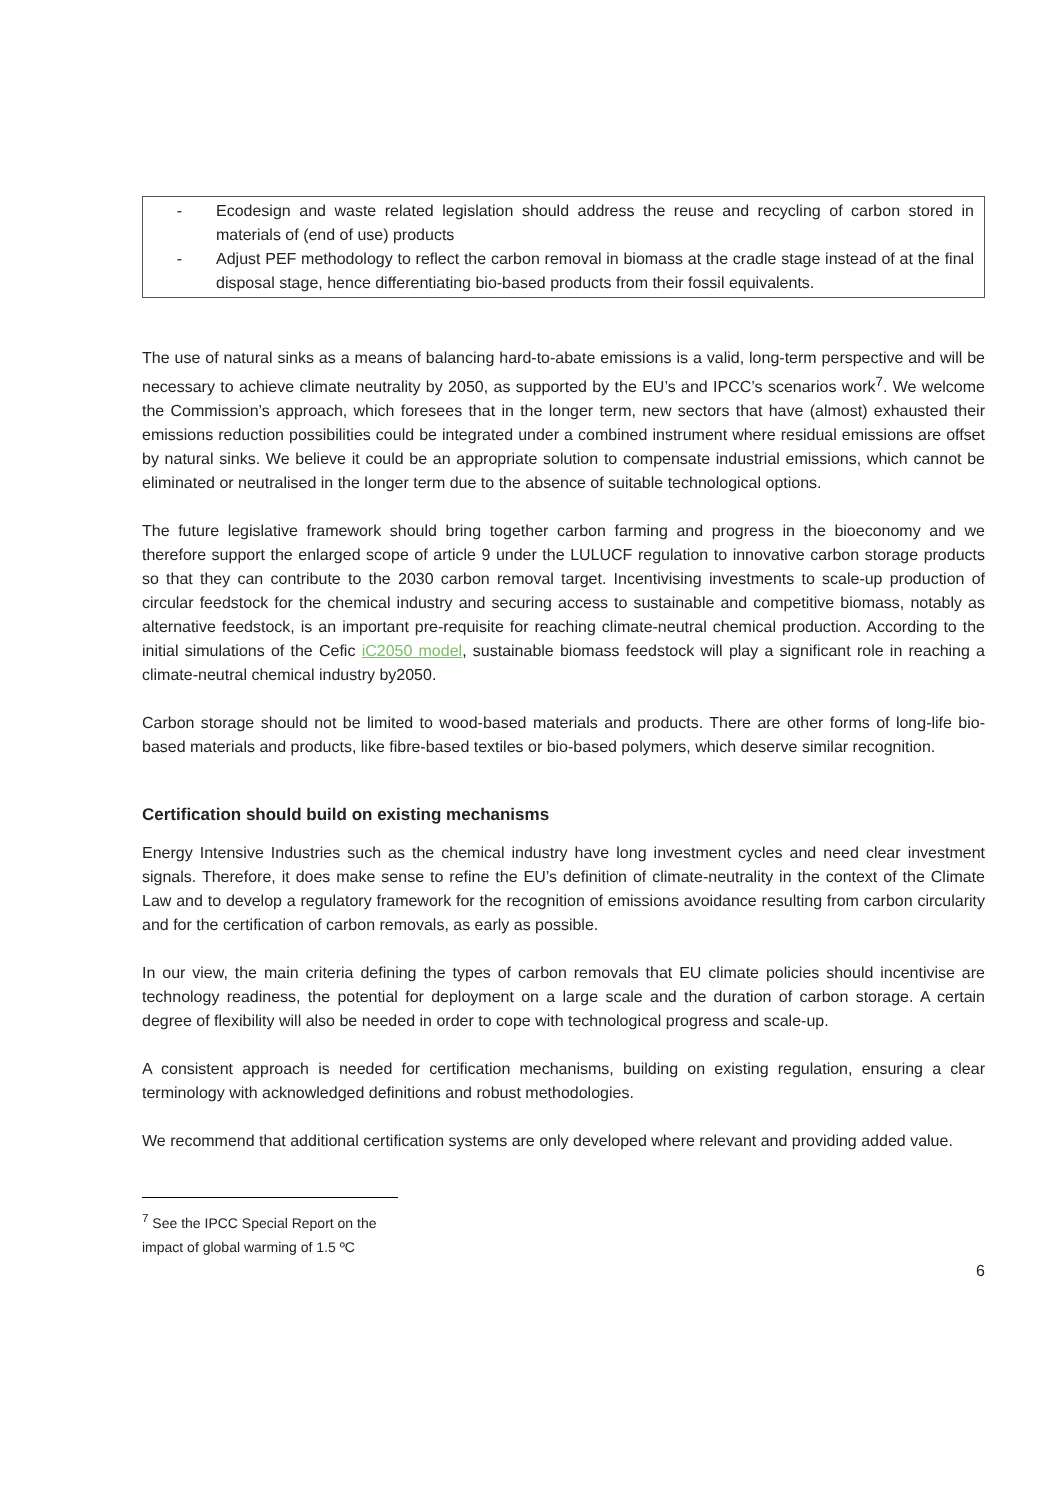- Ecodesign and waste related legislation should address the reuse and recycling of carbon stored in materials of (end of use) products
- Adjust PEF methodology to reflect the carbon removal in biomass at the cradle stage instead of at the final disposal stage, hence differentiating bio-based products from their fossil equivalents.
The use of natural sinks as a means of balancing hard-to-abate emissions is a valid, long-term perspective and will be necessary to achieve climate neutrality by 2050, as supported by the EU’s and IPCC’s scenarios work<sup>7</sup>. We welcome the Commission’s approach, which foresees that in the longer term, new sectors that have (almost) exhausted their emissions reduction possibilities could be integrated under a combined instrument where residual emissions are offset by natural sinks. We believe it could be an appropriate solution to compensate industrial emissions, which cannot be eliminated or neutralised in the longer term due to the absence of suitable technological options.
The future legislative framework should bring together carbon farming and progress in the bioeconomy and we therefore support the enlarged scope of article 9 under the LULUCF regulation to innovative carbon storage products so that they can contribute to the 2030 carbon removal target. Incentivising investments to scale-up production of circular feedstock for the chemical industry and securing access to sustainable and competitive biomass, notably as alternative feedstock, is an important pre-requisite for reaching climate-neutral chemical production. According to the initial simulations of the Cefic iC2050 model, sustainable biomass feedstock will play a significant role in reaching a climate-neutral chemical industry by2050.
Carbon storage should not be limited to wood-based materials and products. There are other forms of long-life bio-based materials and products, like fibre-based textiles or bio-based polymers, which deserve similar recognition.
Certification should build on existing mechanisms
Energy Intensive Industries such as the chemical industry have long investment cycles and need clear investment signals. Therefore, it does make sense to refine the EU’s definition of climate-neutrality in the context of the Climate Law and to develop a regulatory framework for the recognition of emissions avoidance resulting from carbon circularity and for the certification of carbon removals, as early as possible.
In our view, the main criteria defining the types of carbon removals that EU climate policies should incentivise are technology readiness, the potential for deployment on a large scale and the duration of carbon storage. A certain degree of flexibility will also be needed in order to cope with technological progress and scale-up.
A consistent approach is needed for certification mechanisms, building on existing regulation, ensuring a clear terminology with acknowledged definitions and robust methodologies.
We recommend that additional certification systems are only developed where relevant and providing added value.
<sup>7</sup> See the IPCC Special Report on the impact of global warming of 1.5 ºC
6